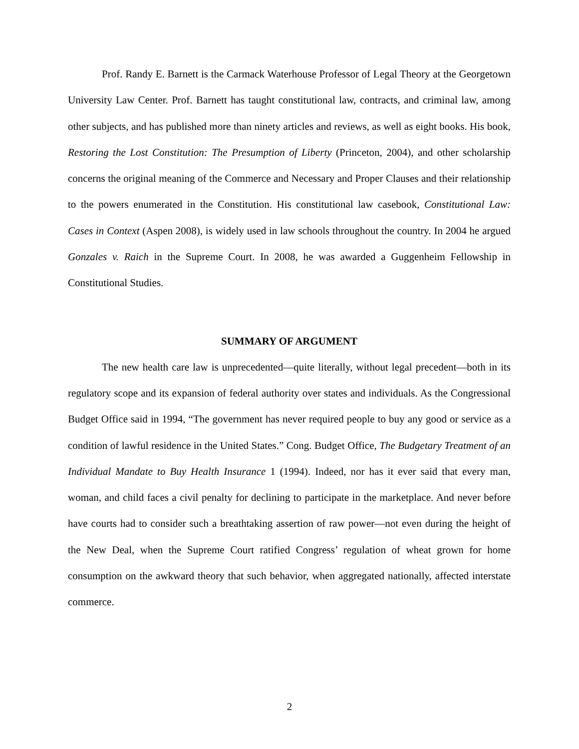Prof. Randy E. Barnett is the Carmack Waterhouse Professor of Legal Theory at the Georgetown University Law Center. Prof. Barnett has taught constitutional law, contracts, and criminal law, among other subjects, and has published more than ninety articles and reviews, as well as eight books. His book, Restoring the Lost Constitution: The Presumption of Liberty (Princeton, 2004), and other scholarship concerns the original meaning of the Commerce and Necessary and Proper Clauses and their relationship to the powers enumerated in the Constitution. His constitutional law casebook, Constitutional Law: Cases in Context (Aspen 2008), is widely used in law schools throughout the country. In 2004 he argued Gonzales v. Raich in the Supreme Court. In 2008, he was awarded a Guggenheim Fellowship in Constitutional Studies.
SUMMARY OF ARGUMENT
The new health care law is unprecedented—quite literally, without legal precedent—both in its regulatory scope and its expansion of federal authority over states and individuals. As the Congressional Budget Office said in 1994, “The government has never required people to buy any good or service as a condition of lawful residence in the United States.” Cong. Budget Office, The Budgetary Treatment of an Individual Mandate to Buy Health Insurance 1 (1994). Indeed, nor has it ever said that every man, woman, and child faces a civil penalty for declining to participate in the marketplace. And never before have courts had to consider such a breathtaking assertion of raw power—not even during the height of the New Deal, when the Supreme Court ratified Congress’ regulation of wheat grown for home consumption on the awkward theory that such behavior, when aggregated nationally, affected interstate commerce.
2